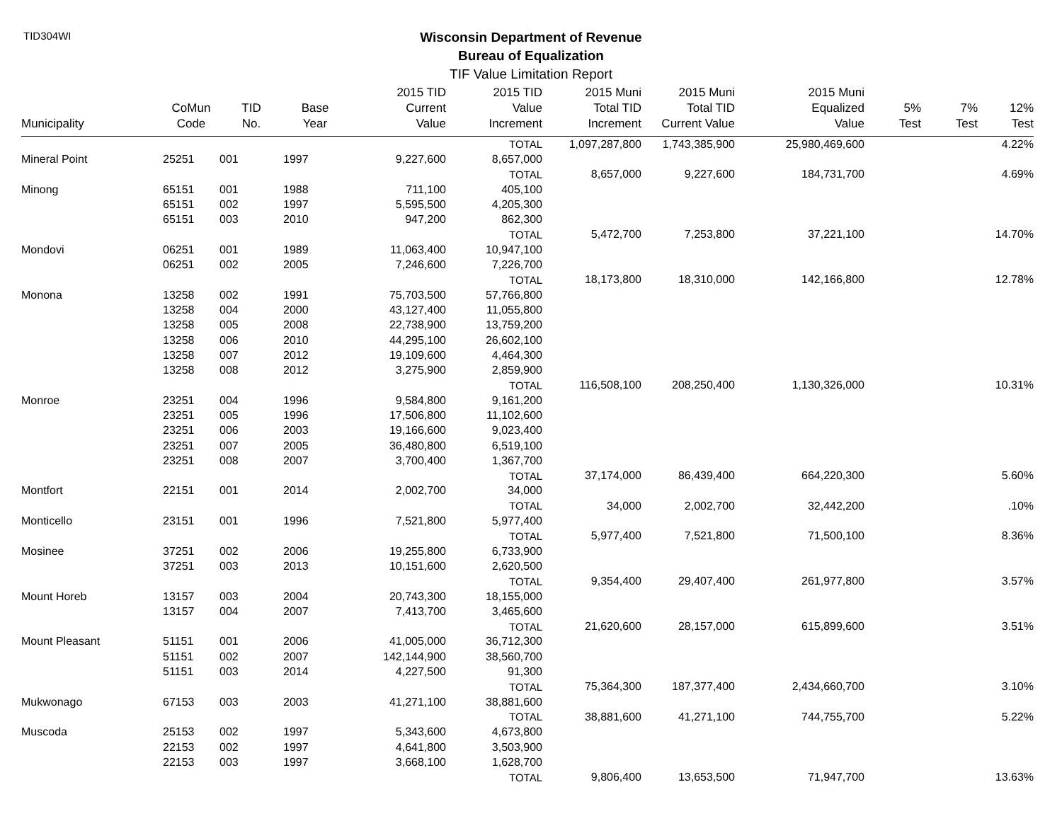TID304WI
Wisconsin Department of Revenue
Bureau of Equalization
TIF Value Limitation Report
| Municipality | CoMun Code | TID No. | Base Year | 2015 TID Current Value | 2015 TID Value Increment | 2015 Muni Total TID Increment | 2015 Muni Total TID Current Value | 2015 Muni Equalized Value | 5% Test | 7% Test | 12% Test |
| --- | --- | --- | --- | --- | --- | --- | --- | --- | --- | --- | --- |
| | | | | | TOTAL | 1,097,287,800 | 1,743,385,900 | 25,980,469,600 | | | 4.22% |
| Mineral Point | 25251 | 001 | 1997 | 9,227,600 | 8,657,000 | | | | | | |
| | | | | | TOTAL | 8,657,000 | 9,227,600 | 184,731,700 | | | 4.69% |
| Minong | 65151 | 001 | 1988 | 711,100 | 405,100 | | | | | | |
| | 65151 | 002 | 1997 | 5,595,500 | 4,205,300 | | | | | | |
| | 65151 | 003 | 2010 | 947,200 | 862,300 | | | | | | |
| | | | | | TOTAL | 5,472,700 | 7,253,800 | 37,221,100 | | | 14.70% |
| Mondovi | 06251 | 001 | 1989 | 11,063,400 | 10,947,100 | | | | | | |
| | 06251 | 002 | 2005 | 7,246,600 | 7,226,700 | | | | | | |
| | | | | | TOTAL | 18,173,800 | 18,310,000 | 142,166,800 | | | 12.78% |
| Monona | 13258 | 002 | 1991 | 75,703,500 | 57,766,800 | | | | | | |
| | 13258 | 004 | 2000 | 43,127,400 | 11,055,800 | | | | | | |
| | 13258 | 005 | 2008 | 22,738,900 | 13,759,200 | | | | | | |
| | 13258 | 006 | 2010 | 44,295,100 | 26,602,100 | | | | | | |
| | 13258 | 007 | 2012 | 19,109,600 | 4,464,300 | | | | | | |
| | 13258 | 008 | 2012 | 3,275,900 | 2,859,900 | | | | | | |
| | | | | | TOTAL | 116,508,100 | 208,250,400 | 1,130,326,000 | | | 10.31% |
| Monroe | 23251 | 004 | 1996 | 9,584,800 | 9,161,200 | | | | | | |
| | 23251 | 005 | 1996 | 17,506,800 | 11,102,600 | | | | | | |
| | 23251 | 006 | 2003 | 19,166,600 | 9,023,400 | | | | | | |
| | 23251 | 007 | 2005 | 36,480,800 | 6,519,100 | | | | | | |
| | 23251 | 008 | 2007 | 3,700,400 | 1,367,700 | | | | | | |
| | | | | | TOTAL | 37,174,000 | 86,439,400 | 664,220,300 | | | 5.60% |
| Montfort | 22151 | 001 | 2014 | 2,002,700 | 34,000 | | | | | | |
| | | | | | TOTAL | 34,000 | 2,002,700 | 32,442,200 | | | .10% |
| Monticello | 23151 | 001 | 1996 | 7,521,800 | 5,977,400 | | | | | | |
| | | | | | TOTAL | 5,977,400 | 7,521,800 | 71,500,100 | | | 8.36% |
| Mosinee | 37251 | 002 | 2006 | 19,255,800 | 6,733,900 | | | | | | |
| | 37251 | 003 | 2013 | 10,151,600 | 2,620,500 | | | | | | |
| | | | | | TOTAL | 9,354,400 | 29,407,400 | 261,977,800 | | | 3.57% |
| Mount Horeb | 13157 | 003 | 2004 | 20,743,300 | 18,155,000 | | | | | | |
| | 13157 | 004 | 2007 | 7,413,700 | 3,465,600 | | | | | | |
| | | | | | TOTAL | 21,620,600 | 28,157,000 | 615,899,600 | | | 3.51% |
| Mount Pleasant | 51151 | 001 | 2006 | 41,005,000 | 36,712,300 | | | | | | |
| | 51151 | 002 | 2007 | 142,144,900 | 38,560,700 | | | | | | |
| | 51151 | 003 | 2014 | 4,227,500 | 91,300 | | | | | | |
| | | | | | TOTAL | 75,364,300 | 187,377,400 | 2,434,660,700 | | | 3.10% |
| Mukwonago | 67153 | 003 | 2003 | 41,271,100 | 38,881,600 | | | | | | |
| | | | | | TOTAL | 38,881,600 | 41,271,100 | 744,755,700 | | | 5.22% |
| Muscoda | 25153 | 002 | 1997 | 5,343,600 | 4,673,800 | | | | | | |
| | 22153 | 002 | 1997 | 4,641,800 | 3,503,900 | | | | | | |
| | 22153 | 003 | 1997 | 3,668,100 | 1,628,700 | | | | | | |
| | | | | | TOTAL | 9,806,400 | 13,653,500 | 71,947,700 | | | 13.63% |